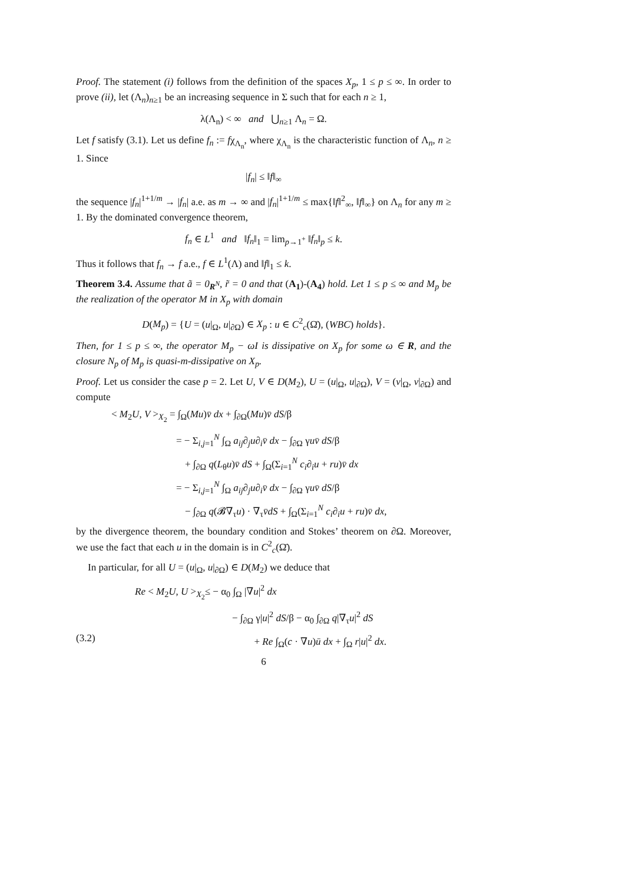Proof. The statement (i) follows from the definition of the spaces X<sub>p</sub>, 1 ≤ p ≤ ∞. In order to prove (ii), let (Λ<sub>n</sub>)<sub>n≥1</sub> be an increasing sequence in Σ such that for each n ≥ 1,
λ(Λ<sub>n</sub>) < ∞ and ⋃<sub>n≥1</sub> Λ<sub>n</sub> = Ω.
Let f satisfy (3.1). Let us define f<sub>n</sub> := fχ<sub>Λ<sub>n</sub></sub>, where χ<sub>Λ<sub>n</sub></sub> is the characteristic function of Λ<sub>n</sub>, n ≥ 1. Since
|f<sub>n</sub>| ≤ ‖f‖<sub>∞</sub>
the sequence |f<sub>n</sub>|<sup>1+1/m</sup> → |f<sub>n</sub>| a.e. as m → ∞ and |f<sub>n</sub>|<sup>1+1/m</sup> ≤ max{‖f‖<sup>2</sup><sub>∞</sub>, ‖f‖<sub>∞</sub>} on Λ<sub>n</sub> for any m ≥ 1. By the dominated convergence theorem,
f<sub>n</sub> ∈ L<sup>1</sup> and ‖f<sub>n</sub>‖<sub>1</sub> = lim<sub>p→1<sup>+</sup></sub> ‖f<sub>n</sub>‖<sub>p</sub> ≤ k.
Thus it follows that f<sub>n</sub> → f a.e., f ∈ L<sup>1</sup>(Λ) and ‖f‖<sub>1</sub> ≤ k.
Theorem 3.4. Assume that ã = 0<sub>R<sup>N</sup></sub>, r̃ = 0 and that (A<sub>1</sub>)-(A<sub>4</sub>) hold. Let 1 ≤ p ≤ ∞ and M<sub>p</sub> be the realization of the operator M in X<sub>p</sub> with domain
D(M<sub>p</sub>) = {U = (u|<sub>Ω</sub>, u|<sub>∂Ω</sub>) ∈ X<sub>p</sub> : u ∈ C<sup>2</sup><sub>c</sub>(Ω̄), (WBC) holds}.
Then, for 1 ≤ p ≤ ∞, the operator M<sub>p</sub> − ωI is dissipative on X<sub>p</sub> for some ω ∈ R, and the closure N<sub>p</sub> of M<sub>p</sub> is quasi-m-dissipative on X<sub>p</sub>.
Proof. Let us consider the case p = 2. Let U, V ∈ D(M<sub>2</sub>), U = (u|<sub>Ω</sub>, u|<sub>∂Ω</sub>), V = (v|<sub>Ω</sub>, v|<sub>∂Ω</sub>) and compute
< M<sub>2</sub>U, V ><sub>X<sub>2</sub></sub> = ∫<sub>Ω</sub>(Mu)v̄ dx + ∫<sub>∂Ω</sub>(Mu)v̄ dS/β
= − Σ<sub>i,j=1</sub><sup>N</sup> ∫<sub>Ω</sub> a<sub>ij</sub>∂<sub>j</sub>u∂<sub>i</sub>v̄ dx − ∫<sub>∂Ω</sub> γuv̄ dS/β
+ ∫<sub>∂Ω</sub> q(L<sub>θ</sub>u)v̄ dS + ∫<sub>Ω</sub>(Σ<sub>i=1</sub><sup>N</sup> c<sub>i</sub>∂<sub>i</sub>u + ru)v̄ dx
= − Σ<sub>i,j=1</sub><sup>N</sup> ∫<sub>Ω</sub> a<sub>ij</sub>∂<sub>j</sub>u∂<sub>i</sub>v̄ dx − ∫<sub>∂Ω</sub> γuv̄ dS/β
− ∫<sub>∂Ω</sub> q(𝓑∇<sub>τ</sub>u) · ∇<sub>τ</sub>v̄dS + ∫<sub>Ω</sub>(Σ<sub>i=1</sub><sup>N</sup> c<sub>i</sub>∂<sub>i</sub>u + ru)v̄ dx,
by the divergence theorem, the boundary condition and Stokes’ theorem on ∂Ω. Moreover, we use the fact that each u in the domain is in C<sup>2</sup><sub>c</sub>(Ω̄).
In particular, for all U = (u|<sub>Ω</sub>, u|<sub>∂Ω</sub>) ∈ D(M<sub>2</sub>) we deduce that
Re < M<sub>2</sub>U, U ><sub>X<sub>2</sub></sub>≤ − α<sub>0</sub> ∫<sub>Ω</sub> |∇u|<sup>2</sup> dx
− ∫<sub>∂Ω</sub> γ|u|<sup>2</sup> dS/β − α<sub>0</sub> ∫<sub>∂Ω</sub> q|∇<sub>τ</sub>u|<sup>2</sup> dS
(3.2) + Re ∫<sub>Ω</sub>(c · ∇u)ū dx + ∫<sub>Ω</sub> r|u|<sup>2</sup> dx.
6